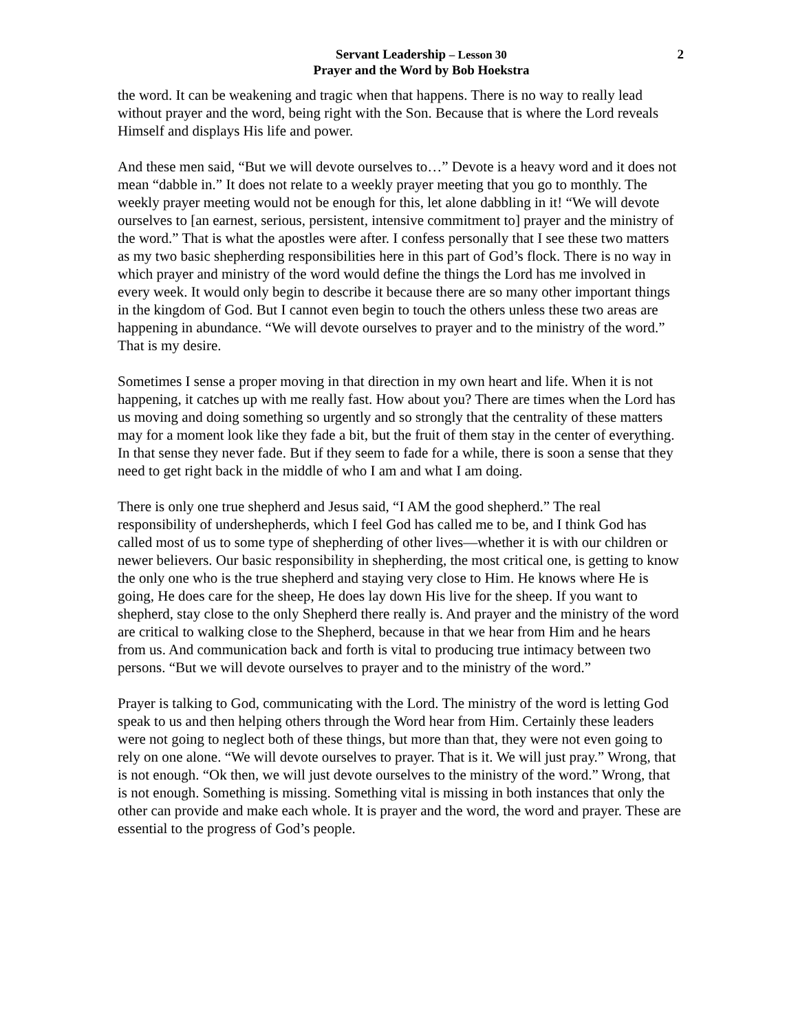Servant Leadership – Lesson 30
Prayer and the Word by Bob Hoekstra
2
the word. It can be weakening and tragic when that happens. There is no way to really lead without prayer and the word, being right with the Son. Because that is where the Lord reveals Himself and displays His life and power.
And these men said, “But we will devote ourselves to…” Devote is a heavy word and it does not mean “dabble in.” It does not relate to a weekly prayer meeting that you go to monthly. The weekly prayer meeting would not be enough for this, let alone dabbling in it! “We will devote ourselves to [an earnest, serious, persistent, intensive commitment to] prayer and the ministry of the word.” That is what the apostles were after. I confess personally that I see these two matters as my two basic shepherding responsibilities here in this part of God’s flock. There is no way in which prayer and ministry of the word would define the things the Lord has me involved in every week. It would only begin to describe it because there are so many other important things in the kingdom of God. But I cannot even begin to touch the others unless these two areas are happening in abundance. “We will devote ourselves to prayer and to the ministry of the word.” That is my desire.
Sometimes I sense a proper moving in that direction in my own heart and life. When it is not happening, it catches up with me really fast. How about you? There are times when the Lord has us moving and doing something so urgently and so strongly that the centrality of these matters may for a moment look like they fade a bit, but the fruit of them stay in the center of everything. In that sense they never fade. But if they seem to fade for a while, there is soon a sense that they need to get right back in the middle of who I am and what I am doing.
There is only one true shepherd and Jesus said, “I AM the good shepherd.” The real responsibility of undershepherds, which I feel God has called me to be, and I think God has called most of us to some type of shepherding of other lives—whether it is with our children or newer believers. Our basic responsibility in shepherding, the most critical one, is getting to know the only one who is the true shepherd and staying very close to Him. He knows where He is going, He does care for the sheep, He does lay down His live for the sheep. If you want to shepherd, stay close to the only Shepherd there really is. And prayer and the ministry of the word are critical to walking close to the Shepherd, because in that we hear from Him and he hears from us. And communication back and forth is vital to producing true intimacy between two persons. “But we will devote ourselves to prayer and to the ministry of the word.”
Prayer is talking to God, communicating with the Lord. The ministry of the word is letting God speak to us and then helping others through the Word hear from Him. Certainly these leaders were not going to neglect both of these things, but more than that, they were not even going to rely on one alone. “We will devote ourselves to prayer. That is it. We will just pray.” Wrong, that is not enough. “Ok then, we will just devote ourselves to the ministry of the word.” Wrong, that is not enough. Something is missing. Something vital is missing in both instances that only the other can provide and make each whole. It is prayer and the word, the word and prayer. These are essential to the progress of God’s people.